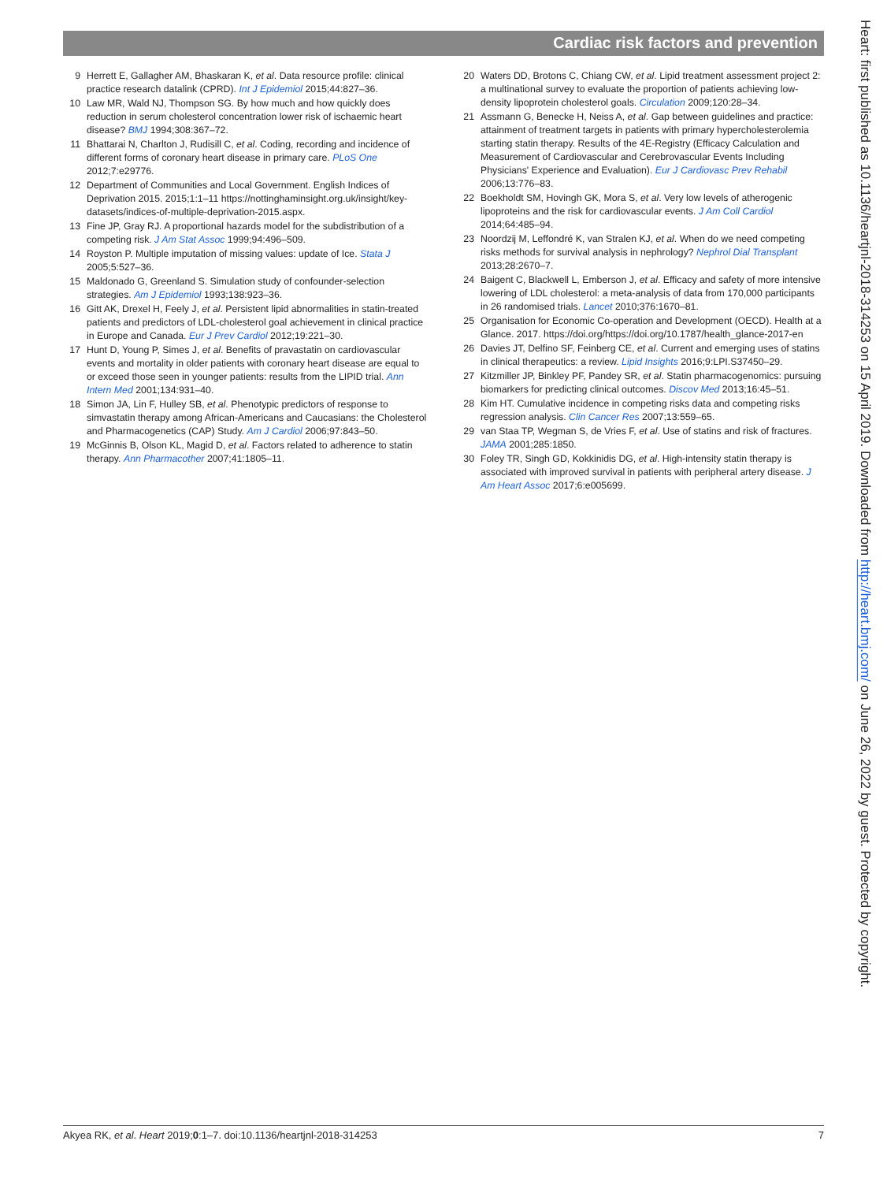Cardiac risk factors and prevention
9 Herrett E, Gallagher AM, Bhaskaran K, et al. Data resource profile: clinical practice research datalink (CPRD). Int J Epidemiol 2015;44:827–36.
10 Law MR, Wald NJ, Thompson SG. By how much and how quickly does reduction in serum cholesterol concentration lower risk of ischaemic heart disease? BMJ 1994;308:367–72.
11 Bhattarai N, Charlton J, Rudisill C, et al. Coding, recording and incidence of different forms of coronary heart disease in primary care. PLoS One 2012;7:e29776.
12 Department of Communities and Local Government. English Indices of Deprivation 2015. 2015;1:1–11 https://nottinghaminsight.org.uk/insight/key-datasets/indices-of-multiple-deprivation-2015.aspx.
13 Fine JP, Gray RJ. A proportional hazards model for the subdistribution of a competing risk. J Am Stat Assoc 1999;94:496–509.
14 Royston P. Multiple imputation of missing values: update of Ice. Stata J 2005;5:527–36.
15 Maldonado G, Greenland S. Simulation study of confounder-selection strategies. Am J Epidemiol 1993;138:923–36.
16 Gitt AK, Drexel H, Feely J, et al. Persistent lipid abnormalities in statin-treated patients and predictors of LDL-cholesterol goal achievement in clinical practice in Europe and Canada. Eur J Prev Cardiol 2012;19:221–30.
17 Hunt D, Young P, Simes J, et al. Benefits of pravastatin on cardiovascular events and mortality in older patients with coronary heart disease are equal to or exceed those seen in younger patients: results from the LIPID trial. Ann Intern Med 2001;134:931–40.
18 Simon JA, Lin F, Hulley SB, et al. Phenotypic predictors of response to simvastatin therapy among African-Americans and Caucasians: the Cholesterol and Pharmacogenetics (CAP) Study. Am J Cardiol 2006;97:843–50.
19 McGinnis B, Olson KL, Magid D, et al. Factors related to adherence to statin therapy. Ann Pharmacother 2007;41:1805–11.
20 Waters DD, Brotons C, Chiang CW, et al. Lipid treatment assessment project 2: a multinational survey to evaluate the proportion of patients achieving low-density lipoprotein cholesterol goals. Circulation 2009;120:28–34.
21 Assmann G, Benecke H, Neiss A, et al. Gap between guidelines and practice: attainment of treatment targets in patients with primary hypercholesterolemia starting statin therapy. Results of the 4E-Registry (Efficacy Calculation and Measurement of Cardiovascular and Cerebrovascular Events Including Physicians' Experience and Evaluation). Eur J Cardiovasc Prev Rehabil 2006;13:776–83.
22 Boekholdt SM, Hovingh GK, Mora S, et al. Very low levels of atherogenic lipoproteins and the risk for cardiovascular events. J Am Coll Cardiol 2014;64:485–94.
23 Noordzij M, Leffondré K, van Stralen KJ, et al. When do we need competing risks methods for survival analysis in nephrology? Nephrol Dial Transplant 2013;28:2670–7.
24 Baigent C, Blackwell L, Emberson J, et al. Efficacy and safety of more intensive lowering of LDL cholesterol: a meta-analysis of data from 170,000 participants in 26 randomised trials. Lancet 2010;376:1670–81.
25 Organisation for Economic Co-operation and Development (OECD). Health at a Glance. 2017. https://doi.org/https://doi.org/10.1787/health_glance-2017-en
26 Davies JT, Delfino SF, Feinberg CE, et al. Current and emerging uses of statins in clinical therapeutics: a review. Lipid Insights 2016;9:LPI.S37450–29.
27 Kitzmiller JP, Binkley PF, Pandey SR, et al. Statin pharmacogenomics: pursuing biomarkers for predicting clinical outcomes. Discov Med 2013;16:45–51.
28 Kim HT. Cumulative incidence in competing risks data and competing risks regression analysis. Clin Cancer Res 2007;13:559–65.
29 van Staa TP, Wegman S, de Vries F, et al. Use of statins and risk of fractures. JAMA 2001;285:1850.
30 Foley TR, Singh GD, Kokkinidis DG, et al. High-intensity statin therapy is associated with improved survival in patients with peripheral artery disease. J Am Heart Assoc 2017;6:e005699.
Heart: first published as 10.1136/heartjnl-2018-314253 on 15 April 2019. Downloaded from http://heart.bmj.com/ on June 26, 2022 by guest. Protected by copyright.
Akyea RK, et al. Heart 2019;0:1–7. doi:10.1136/heartjnl-2018-314253 7